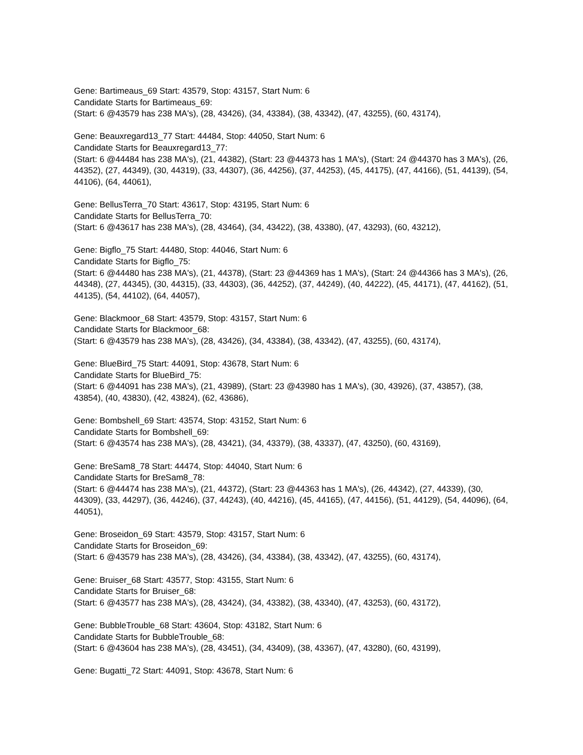Gene: Bartimeaus_69 Start: 43579, Stop: 43157, Start Num: 6
Candidate Starts for Bartimeaus_69:
(Start: 6 @43579 has 238 MA's), (28, 43426), (34, 43384), (38, 43342), (47, 43255), (60, 43174),
Gene: Beauxregard13_77 Start: 44484, Stop: 44050, Start Num: 6
Candidate Starts for Beauxregard13_77:
(Start: 6 @44484 has 238 MA's), (21, 44382), (Start: 23 @44373 has 1 MA's), (Start: 24 @44370 has 3 MA's), (26, 44352), (27, 44349), (30, 44319), (33, 44307), (36, 44256), (37, 44253), (45, 44175), (47, 44166), (51, 44139), (54, 44106), (64, 44061),
Gene: BellusTerra_70 Start: 43617, Stop: 43195, Start Num: 6
Candidate Starts for BellusTerra_70:
(Start: 6 @43617 has 238 MA's), (28, 43464), (34, 43422), (38, 43380), (47, 43293), (60, 43212),
Gene: Bigflo_75 Start: 44480, Stop: 44046, Start Num: 6
Candidate Starts for Bigflo_75:
(Start: 6 @44480 has 238 MA's), (21, 44378), (Start: 23 @44369 has 1 MA's), (Start: 24 @44366 has 3 MA's), (26, 44348), (27, 44345), (30, 44315), (33, 44303), (36, 44252), (37, 44249), (40, 44222), (45, 44171), (47, 44162), (51, 44135), (54, 44102), (64, 44057),
Gene: Blackmoor_68 Start: 43579, Stop: 43157, Start Num: 6
Candidate Starts for Blackmoor_68:
(Start: 6 @43579 has 238 MA's), (28, 43426), (34, 43384), (38, 43342), (47, 43255), (60, 43174),
Gene: BlueBird_75 Start: 44091, Stop: 43678, Start Num: 6
Candidate Starts for BlueBird_75:
(Start: 6 @44091 has 238 MA's), (21, 43989), (Start: 23 @43980 has 1 MA's), (30, 43926), (37, 43857), (38, 43854), (40, 43830), (42, 43824), (62, 43686),
Gene: Bombshell_69 Start: 43574, Stop: 43152, Start Num: 6
Candidate Starts for Bombshell_69:
(Start: 6 @43574 has 238 MA's), (28, 43421), (34, 43379), (38, 43337), (47, 43250), (60, 43169),
Gene: BreSam8_78 Start: 44474, Stop: 44040, Start Num: 6
Candidate Starts for BreSam8_78:
(Start: 6 @44474 has 238 MA's), (21, 44372), (Start: 23 @44363 has 1 MA's), (26, 44342), (27, 44339), (30, 44309), (33, 44297), (36, 44246), (37, 44243), (40, 44216), (45, 44165), (47, 44156), (51, 44129), (54, 44096), (64, 44051),
Gene: Broseidon_69 Start: 43579, Stop: 43157, Start Num: 6
Candidate Starts for Broseidon_69:
(Start: 6 @43579 has 238 MA's), (28, 43426), (34, 43384), (38, 43342), (47, 43255), (60, 43174),
Gene: Bruiser_68 Start: 43577, Stop: 43155, Start Num: 6
Candidate Starts for Bruiser_68:
(Start: 6 @43577 has 238 MA's), (28, 43424), (34, 43382), (38, 43340), (47, 43253), (60, 43172),
Gene: BubbleTrouble_68 Start: 43604, Stop: 43182, Start Num: 6
Candidate Starts for BubbleTrouble_68:
(Start: 6 @43604 has 238 MA's), (28, 43451), (34, 43409), (38, 43367), (47, 43280), (60, 43199),
Gene: Bugatti_72 Start: 44091, Stop: 43678, Start Num: 6